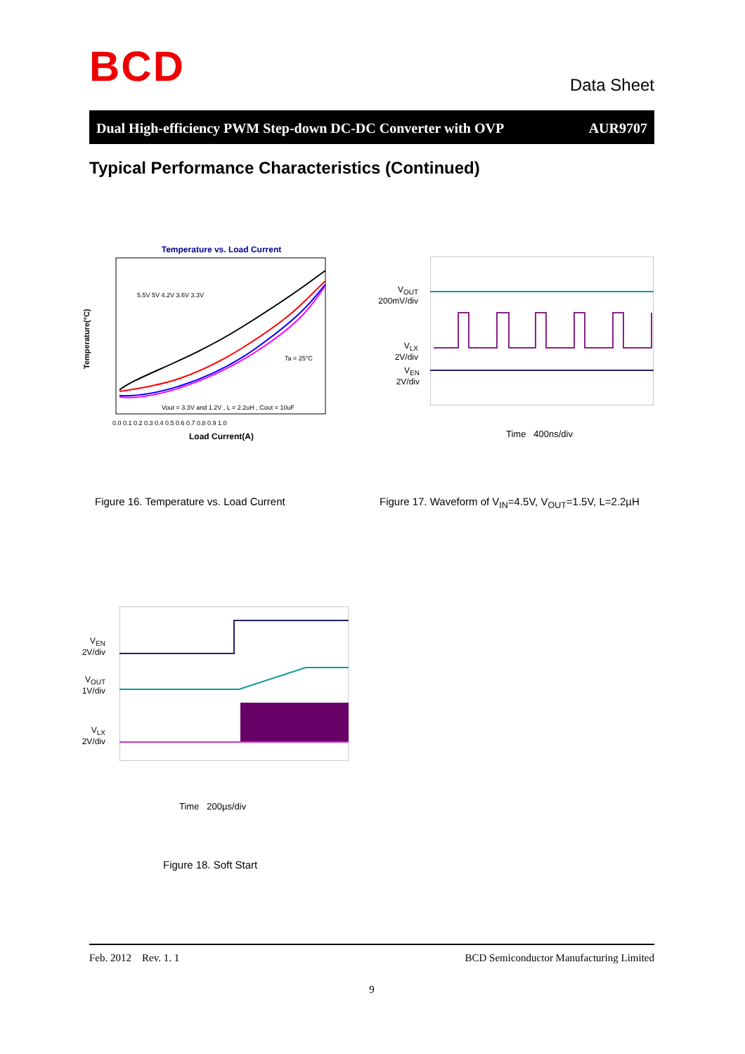BCD
Data Sheet
Dual High-efficiency PWM Step-down DC-DC Converter with OVP AUR9707
Typical Performance Characteristics (Continued)
Temperature vs. Load Current
5.5V 5V 4.2V 3.6V 3.3V
Ta = 25°C
Vout = 3.3V and 1.2V , L = 2.2uH , Cout = 10uF
0.0 0.1 0.2 0.3 0.4 0.5 0.6 0.7 0.8 0.9 1.0
Load Current(A)
Temperature(°C)
V<sub>OUT</sub>
200mV/div
V<sub>LX</sub>
2V/div
V<sub>EN</sub>
2V/div
Time 400ns/div
Figure 16. Temperature vs. Load Current
Figure 17. Waveform of V<sub>IN</sub>=4.5V, V<sub>OUT</sub>=1.5V, L=2.2µH
V<sub>EN</sub>
2V/div
V<sub>OUT</sub>
1V/div
V<sub>LX</sub>
2V/div
Time 200µs/div
Figure 18. Soft Start
Feb. 2012 Rev. 1. 1 BCD Semiconductor Manufacturing Limited
9